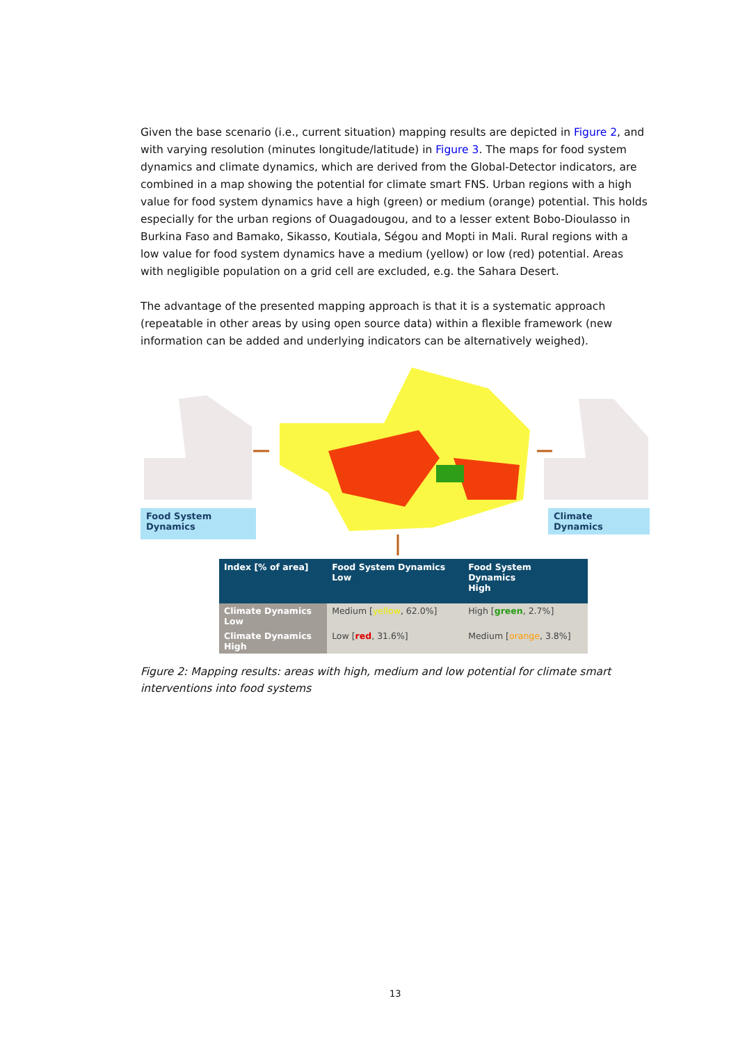Given the base scenario (i.e., current situation) mapping results are depicted in Figure 2, and with varying resolution (minutes longitude/latitude) in Figure 3. The maps for food system dynamics and climate dynamics, which are derived from the Global-Detector indicators, are combined in a map showing the potential for climate smart FNS. Urban regions with a high value for food system dynamics have a high (green) or medium (orange) potential. This holds especially for the urban regions of Ouagadougou, and to a lesser extent Bobo-Dioulasso in Burkina Faso and Bamako, Sikasso, Koutiala, Ségou and Mopti in Mali. Rural regions with a low value for food system dynamics have a medium (yellow) or low (red) potential. Areas with negligible population on a grid cell are excluded, e.g. the Sahara Desert.
The advantage of the presented mapping approach is that it is a systematic approach (repeatable in other areas by using open source data) within a flexible framework (new information can be added and underlying indicators can be alternatively weighed).
Food System
Dynamics
Climate Dynamics
| Index [% of area] | Food System Dynamics Low | Food System Dynamics High |
| --- | --- | --- |
| Climate Dynamics Low | Medium [ yellow , 62.0%] | High [ green , 2.7%] |
| Climate Dynamics High | Low [ red , 31.6%] | Medium [ orange , 3.8%] |
Figure 2: Mapping results: areas with high, medium and low potential for climate smart interventions into food systems
13